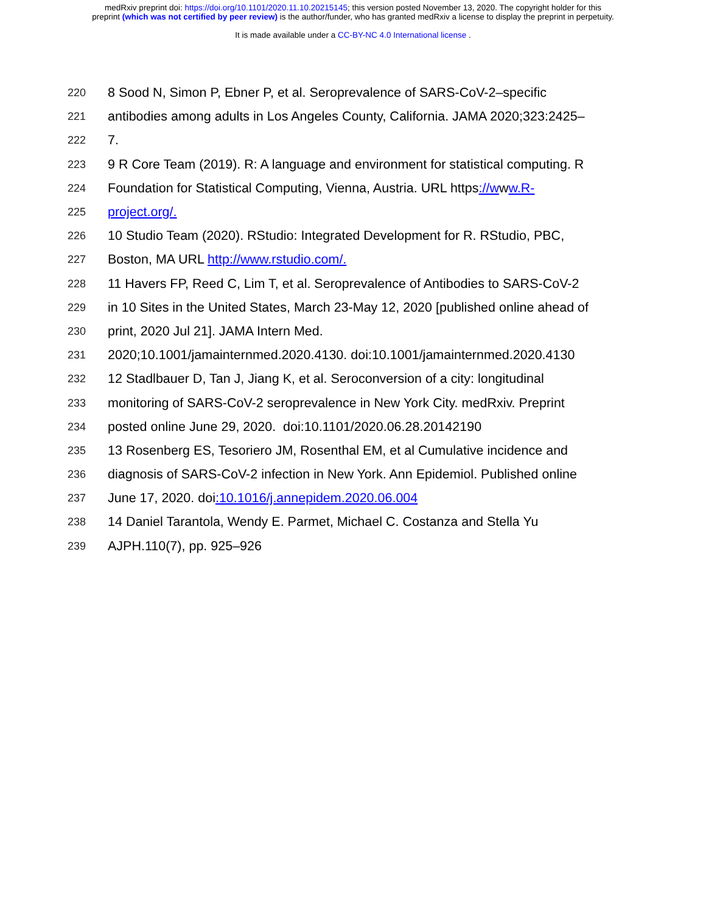medRxiv preprint doi: https://doi.org/10.1101/2020.11.10.20215145; this version posted November 13, 2020. The copyright holder for this
preprint (which was not certified by peer review) is the author/funder, who has granted medRxiv a license to display the preprint in perpetuity.
It is made available under a CC-BY-NC 4.0 International license .
220 8 Sood N, Simon P, Ebner P, et al. Seroprevalence of SARS-CoV-2–specific
221 antibodies among adults in Los Angeles County, California. JAMA 2020;323:2425–
222 7.
223 9 R Core Team (2019). R: A language and environment for statistical computing. R
224 Foundation for Statistical Computing, Vienna, Austria. URL https://www.R-
225 project.org/.
226 10 Studio Team (2020). RStudio: Integrated Development for R. RStudio, PBC,
227 Boston, MA URL http://www.rstudio.com/.
228 11 Havers FP, Reed C, Lim T, et al. Seroprevalence of Antibodies to SARS-CoV-2
229 in 10 Sites in the United States, March 23-May 12, 2020 [published online ahead of
230 print, 2020 Jul 21]. JAMA Intern Med.
231 2020;10.1001/jamainternmed.2020.4130. doi:10.1001/jamainternmed.2020.4130
232 12 Stadlbauer D, Tan J, Jiang K, et al. Seroconversion of a city: longitudinal
233 monitoring of SARS-CoV-2 seroprevalence in New York City. medRxiv. Preprint
234 posted online June 29, 2020. doi:10.1101/2020.06.28.20142190
235 13 Rosenberg ES, Tesoriero JM, Rosenthal EM, et al Cumulative incidence and
236 diagnosis of SARS-CoV-2 infection in New York. Ann Epidemiol. Published online
237 June 17, 2020. doi:10.1016/j.annepidem.2020.06.004
238 14 Daniel Tarantola, Wendy E. Parmet, Michael C. Costanza and Stella Yu
239 AJPH.110(7), pp. 925–926